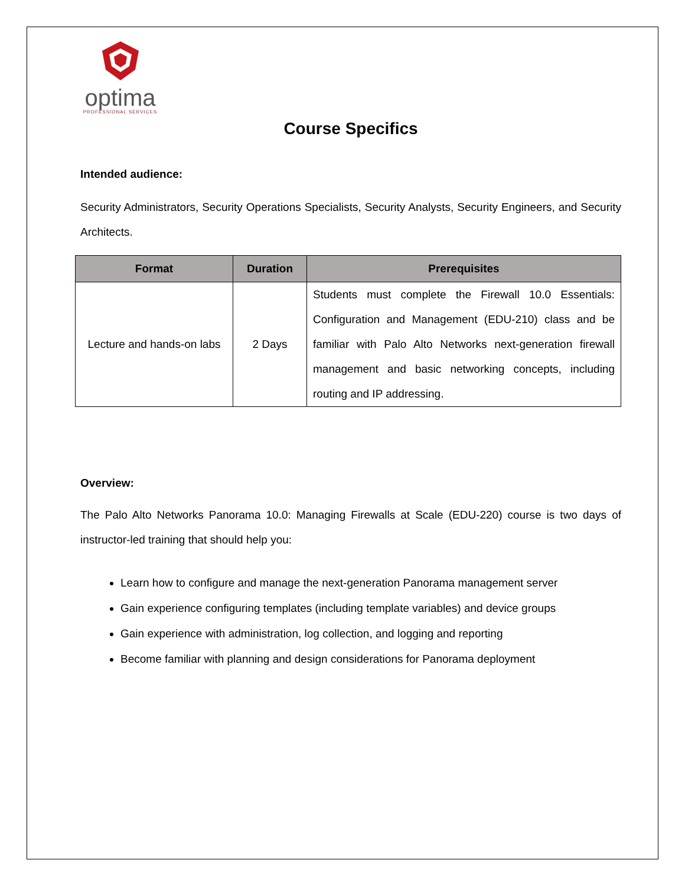optima
PROFESSIONAL SERVICES
Course Specifics
Intended audience:
Security Administrators, Security Operations Specialists, Security Analysts, Security Engineers, and Security Architects.
| Format | Duration | Prerequisites |
| --- | --- | --- |
| Lecture and hands-on labs | 2 Days | Students must complete the Firewall 10.0 Essentials: Configuration and Management (EDU-210) class and be familiar with Palo Alto Networks next-generation firewall management and basic networking concepts, including routing and IP addressing. |
Overview:
The Palo Alto Networks Panorama 10.0: Managing Firewalls at Scale (EDU-220) course is two days of instructor-led training that should help you:
Learn how to configure and manage the next-generation Panorama management server
Gain experience configuring templates (including template variables) and device groups
Gain experience with administration, log collection, and logging and reporting
Become familiar with planning and design considerations for Panorama deployment